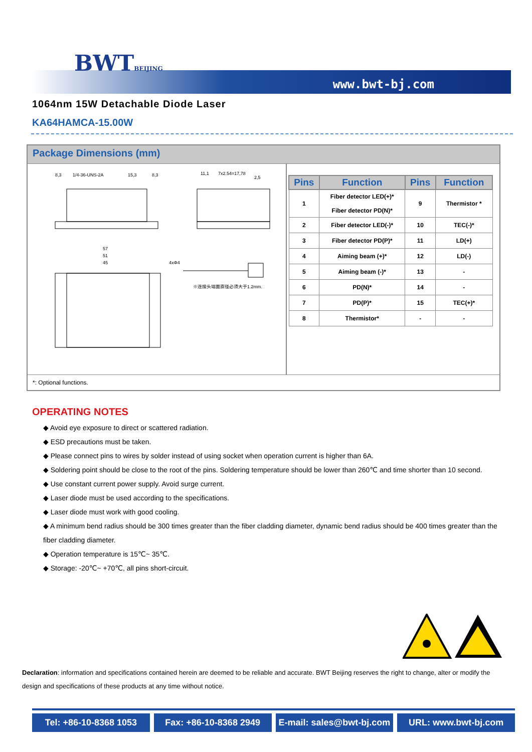BWTBEIJING
www.bwt-bj.com
1064nm 15W Detachable Diode Laser
KA64HAMCA-15.00W
Package Dimensions (mm)
8,3
1/4-36-UNS-2A
15,3
8,3
11,1
7x2.54=17,78
2,5
57
51
45
4xΦ4
※连接头端面直径必须大于1.2mm.
| Pins | Function | Pins | Function |
| --- | --- | --- | --- |
| 1 | Fiber detector LED(+)* Fiber detector PD(N)* | 9 | Thermistor * |
| 2 | Fiber detector LED(-)* | 10 | TEC(-)* |
| 3 | Fiber detector PD(P)* | 11 | LD(+) |
| 4 | Aiming beam (+)* | 12 | LD(-) |
| 5 | Aiming beam (-)* | 13 | - |
| 6 | PD(N)* | 14 | - |
| 7 | PD(P)* | 15 | TEC(+)* |
| 8 | Thermistor* | - | - |
*: Optional functions.
OPERATING NOTES
◆ Avoid eye exposure to direct or scattered radiation.
◆ ESD precautions must be taken.
◆ Please connect pins to wires by solder instead of using socket when operation current is higher than 6A.
◆ Soldering point should be close to the root of the pins. Soldering temperature should be lower than 260℃ and time shorter than 10 second.
◆ Use constant current power supply. Avoid surge current.
◆ Laser diode must be used according to the specifications.
◆ Laser diode must work with good cooling.
◆ A minimum bend radius should be 300 times greater than the fiber cladding diameter, dynamic bend radius should be 400 times greater than the fiber cladding diameter.
◆ Operation temperature is 15℃~ 35℃.
◆ Storage: -20℃~ +70℃, all pins short-circuit.
Declaration: information and specifications contained herein are deemed to be reliable and accurate. BWT Beijing reserves the right to change, alter or modify the design and specifications of these products at any time without notice.
Tel: +86-10-8368 1053 Fax: +86-10-8368 2949 E-mail: sales@bwt-bj.com URL: www.bwt-bj.com